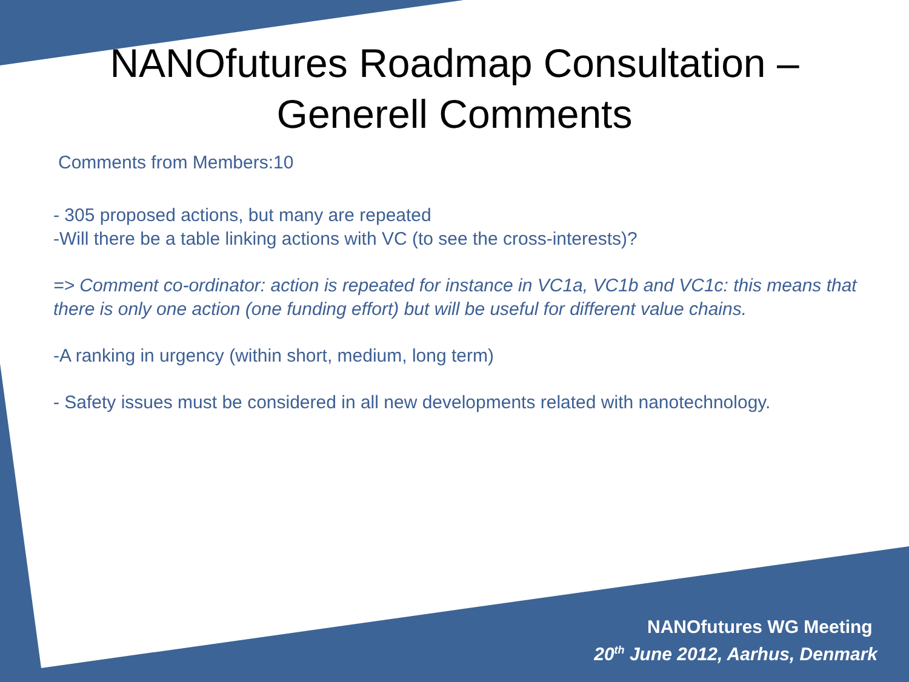NANOfutures Roadmap Consultation –
Generell Comments
Comments from Members:10
- 305 proposed actions, but many are repeated
-Will there be a table linking actions with VC (to see the cross-interests)?
=> Comment co-ordinator: action is repeated for instance in VC1a, VC1b and VC1c: this means that there is only one action (one funding effort) but will be useful for different value chains.
-A ranking in urgency (within short, medium, long term)
- Safety issues must be considered in all new developments related with nanotechnology.
NANOfutures WG Meeting
20<sup>th</sup> June 2012, Aarhus, Denmark